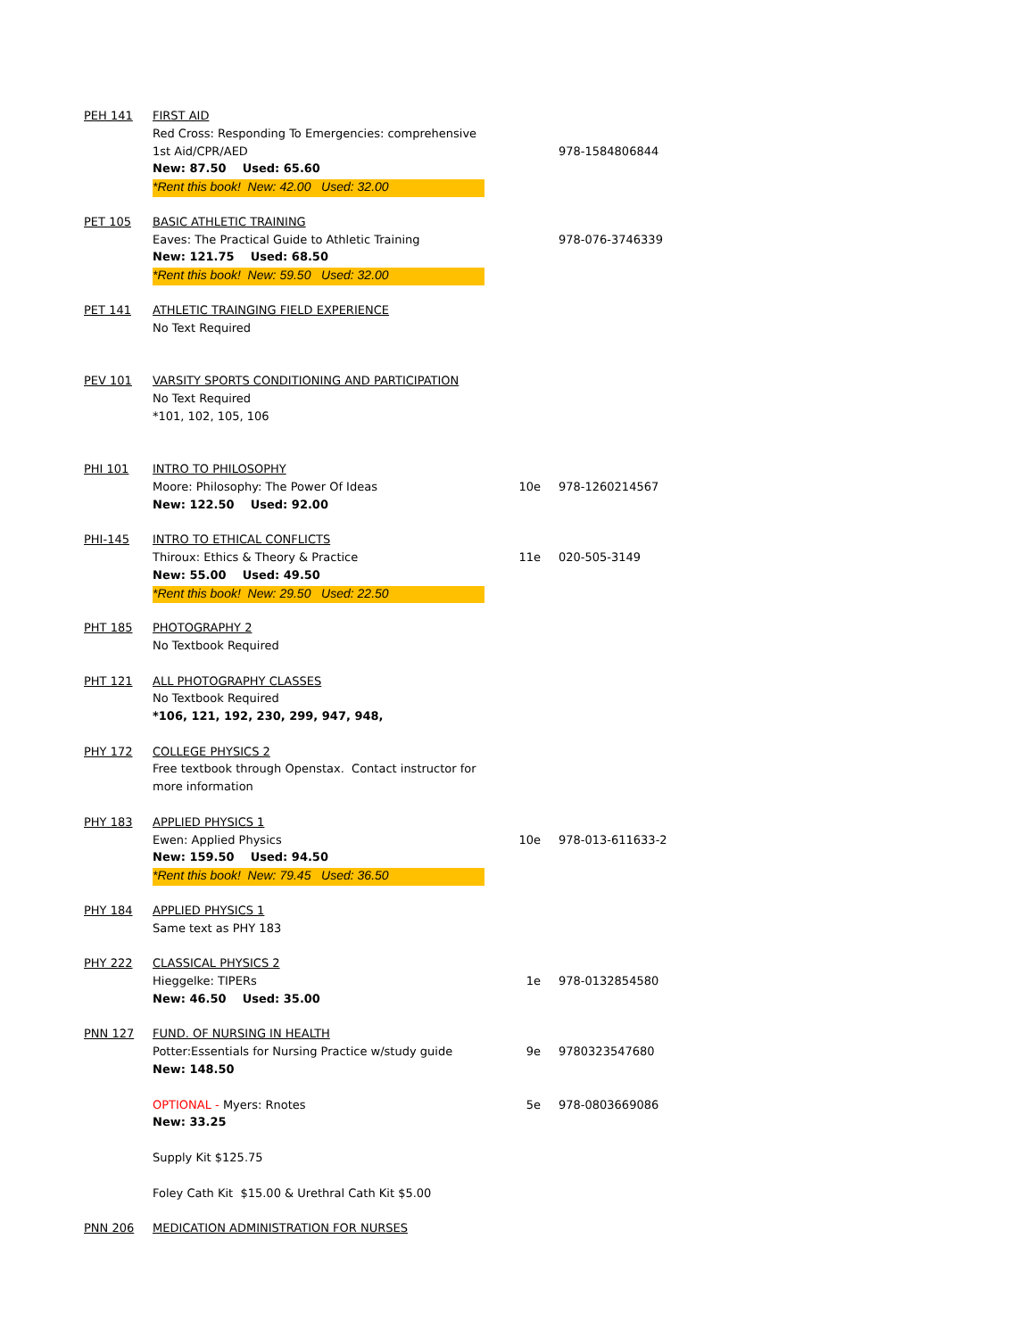| PEH 141 | FIRST AID | | |
| | Red Cross: Responding To Emergencies: comprehensive | | |
| | 1st Aid/CPR/AED | | 978-1584806844 |
| | New: 87.50 Used: 65.60 | | |
| | *Rent this book! New: 42.00 Used: 32.00 | | |
| PET 105 | BASIC ATHLETIC TRAINING | | |
| | Eaves: The Practical Guide to Athletic Training | | 978-076-3746339 |
| | New: 121.75 Used: 68.50 | | |
| | *Rent this book! New: 59.50 Used: 32.00 | | |
| PET 141 | ATHLETIC TRAINGING FIELD EXPERIENCE | | |
| | No Text Required | | |
| PEV 101 | VARSITY SPORTS CONDITIONING AND PARTICIPATION | | |
| | No Text Required | | |
| | *101, 102, 105, 106 | | |
| PHI 101 | INTRO TO PHILOSOPHY | | |
| | Moore: Philosophy: The Power Of Ideas | 10e | 978-1260214567 |
| | New: 122.50 Used: 92.00 | | |
| PHI-145 | INTRO TO ETHICAL CONFLICTS | | |
| | Thiroux: Ethics & Theory & Practice | 11e | 020-505-3149 |
| | New: 55.00 Used: 49.50 | | |
| | *Rent this book! New: 29.50 Used: 22.50 | | |
| PHT 185 | PHOTOGRAPHY 2 | | |
| | No Textbook Required | | |
| PHT 121 | ALL PHOTOGRAPHY CLASSES | | |
| | No Textbook Required | | |
| | *106, 121, 192, 230, 299, 947, 948, | | |
| PHY 172 | COLLEGE PHYSICS 2 | | |
| | Free textbook through Openstax. Contact instructor for | | |
| | more information | | |
| PHY 183 | APPLIED PHYSICS 1 | | |
| | Ewen: Applied Physics | 10e | 978-013-611633-2 |
| | New: 159.50 Used: 94.50 | | |
| | *Rent this book! New: 79.45 Used: 36.50 | | |
| PHY 184 | APPLIED PHYSICS 1 | | |
| | Same text as PHY 183 | | |
| PHY 222 | CLASSICAL PHYSICS 2 | | |
| | Hieggelke: TIPERs | 1e | 978-0132854580 |
| | New: 46.50 Used: 35.00 | | |
| PNN 127 | FUND. OF NURSING IN HEALTH | | |
| | Potter:Essentials for Nursing Practice w/study guide | 9e | 9780323547680 |
| | New: 148.50 | | |
| | OPTIONAL - Myers: Rnotes | 5e | 978-0803669086 |
| | New: 33.25 | | |
| | Supply Kit $125.75 | | |
| | Foley Cath Kit $15.00 & Urethral Cath Kit $5.00 | | |
| PNN 206 | MEDICATION ADMINISTRATION FOR NURSES | | |